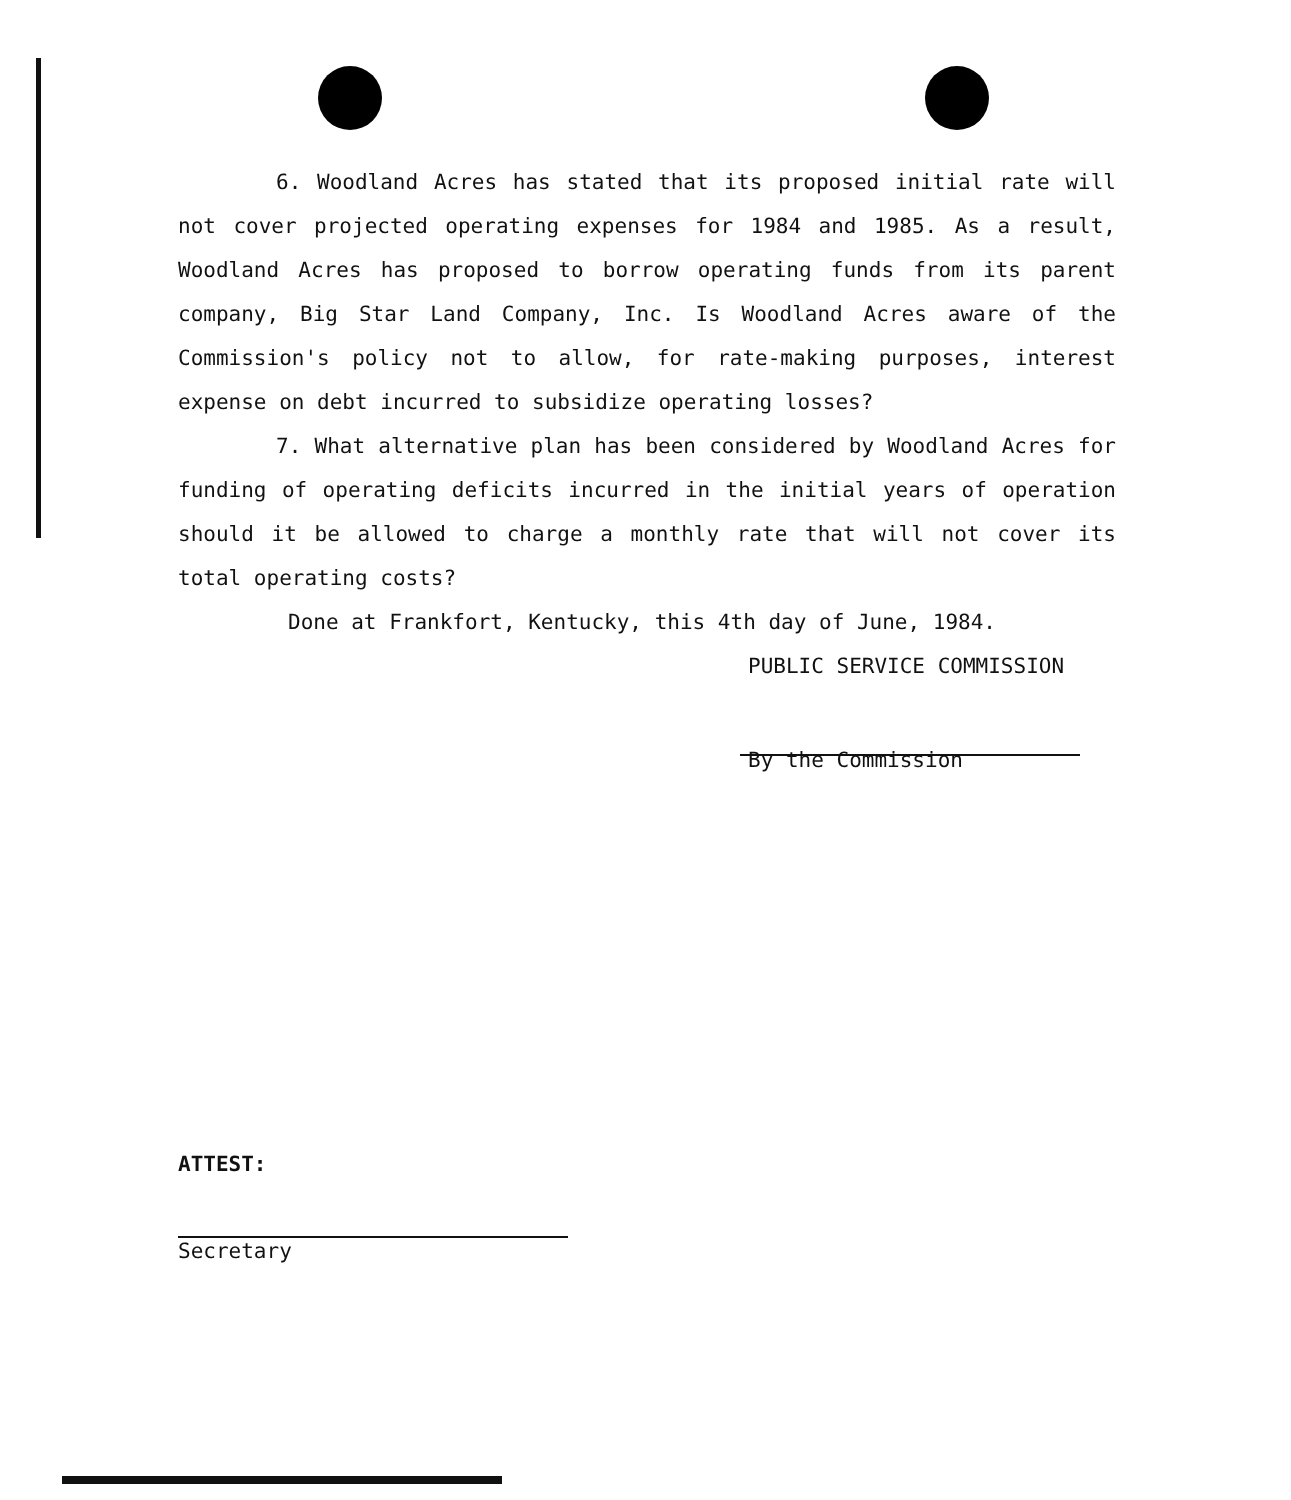6. Woodland Acres has stated that its proposed initial rate will not cover projected operating expenses for 1984 and 1985. As a result, Woodland Acres has proposed to borrow operating funds from its parent company, Big Star Land Company, Inc. Is Woodland Acres aware of the Commission's policy not to allow, for rate-making purposes, interest expense on debt incurred to subsidize operating losses?
7. What alternative plan has been considered by Woodland Acres for funding of operating deficits incurred in the initial years of operation should it be allowed to charge a monthly rate that will not cover its total operating costs?
Done at Frankfort, Kentucky, this 4th day of June, 1984.
PUBLIC SERVICE COMMISSION
By the Commission
ATTEST:
Secretary